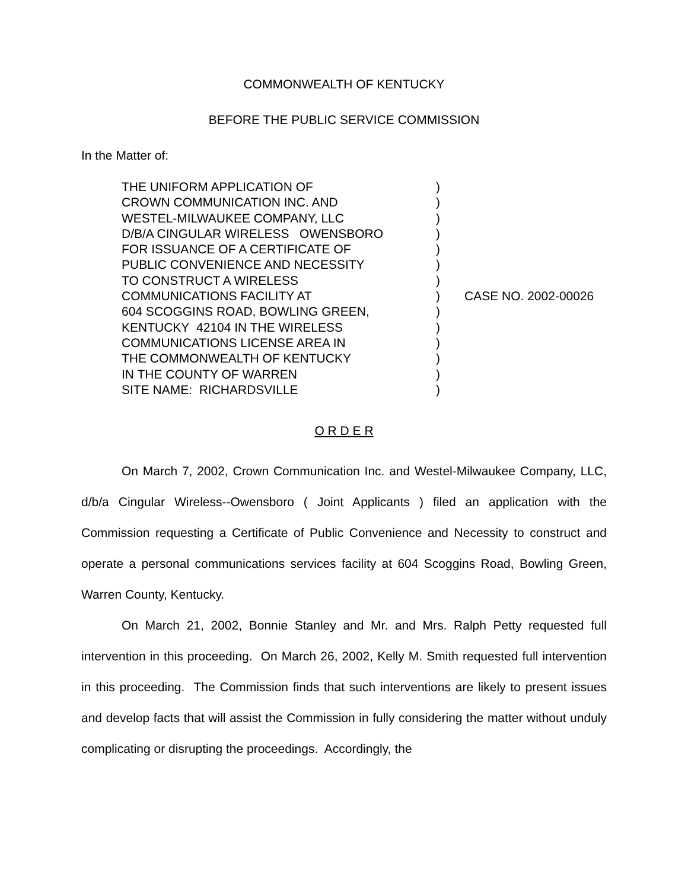COMMONWEALTH OF KENTUCKY
BEFORE THE PUBLIC SERVICE COMMISSION
In the Matter of:
THE UNIFORM APPLICATION OF
CROWN COMMUNICATION INC. AND
WESTEL-MILWAUKEE COMPANY, LLC
D/B/A CINGULAR WIRELESS OWENSBORO
FOR ISSUANCE OF A CERTIFICATE OF
PUBLIC CONVENIENCE AND NECESSITY
TO CONSTRUCT A WIRELESS
COMMUNICATIONS FACILITY AT
604 SCOGGINS ROAD, BOWLING GREEN,
KENTUCKY 42104 IN THE WIRELESS
COMMUNICATIONS LICENSE AREA IN
THE COMMONWEALTH OF KENTUCKY
IN THE COUNTY OF WARREN
SITE NAME: RICHARDSVILLE
)
)
)
)
)
)
)
)
)
)
)
)
)
)
CASE NO. 2002-00026
O R D E R
On March 7, 2002, Crown Communication Inc. and Westel-Milwaukee Company, LLC, d/b/a Cingular Wireless--Owensboro ( Joint Applicants ) filed an application with the Commission requesting a Certificate of Public Convenience and Necessity to construct and operate a personal communications services facility at 604 Scoggins Road, Bowling Green, Warren County, Kentucky.
On March 21, 2002, Bonnie Stanley and Mr. and Mrs. Ralph Petty requested full intervention in this proceeding. On March 26, 2002, Kelly M. Smith requested full intervention in this proceeding. The Commission finds that such interventions are likely to present issues and develop facts that will assist the Commission in fully considering the matter without unduly complicating or disrupting the proceedings. Accordingly, the